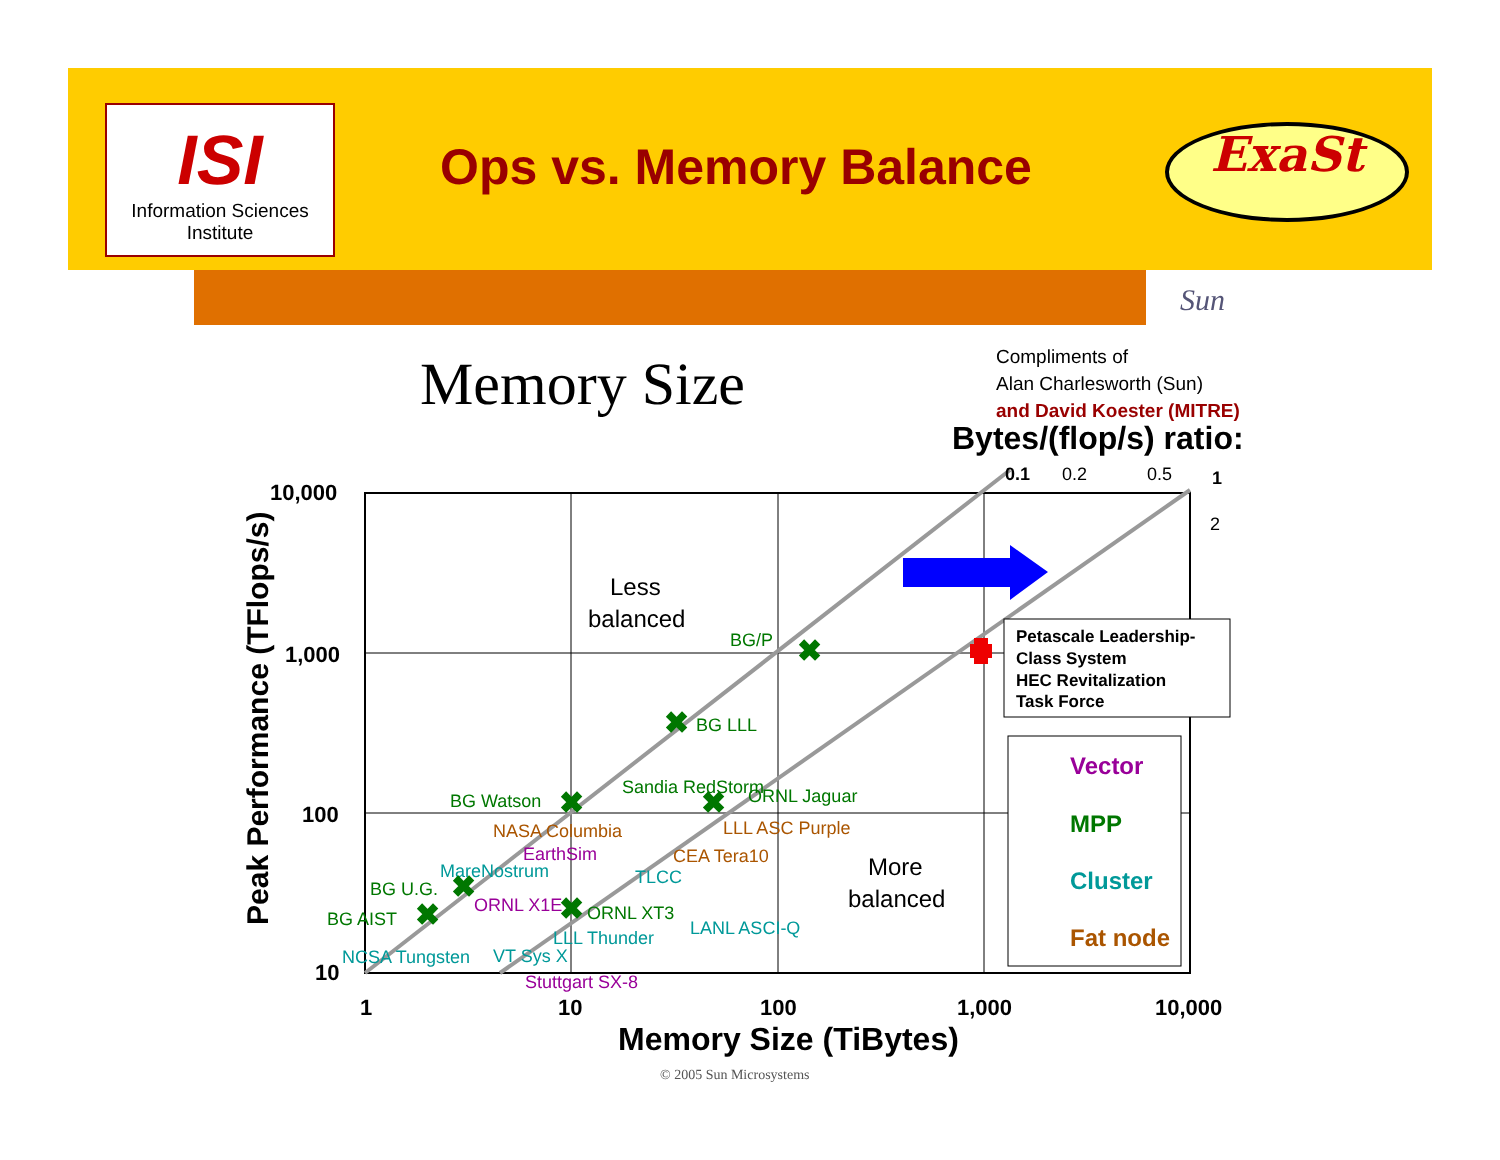ISI
Information Sciences Institute
Ops vs. Memory Balance ExaSt
Sun
Memory Size
Compliments of
Alan Charlesworth (Sun)
and David Koester (MITRE)
Bytes/(flop/s) ratio:
0.1
0.2
0.5
1
2
10,000
1,000
100
10
1
10
100
1,000
10,000
Memory Size (TiBytes)
Peak Performance (TFlops/s)
Less
balanced
More
balanced
Petascale Leadership-
Class System
HEC Revitalization
Task Force
Vector
MPP
Cluster
Fat node
BG/P
BG LLL
BG Watson
Sandia RedStorm
ORNL Jaguar
BG U.G.
BG AIST
ORNL XT3
NASA Columbia
LLL ASC Purple
CEA Tera10
EarthSim
ORNL X1E
Stuttgart SX-8
MareNostrum
TLCC
LLL Thunder
LANL ASCI-Q
NCSA Tungsten
VT Sys X
✖
✖
✖
✖
✖
✖
✖
© 2005 Sun Microsystems